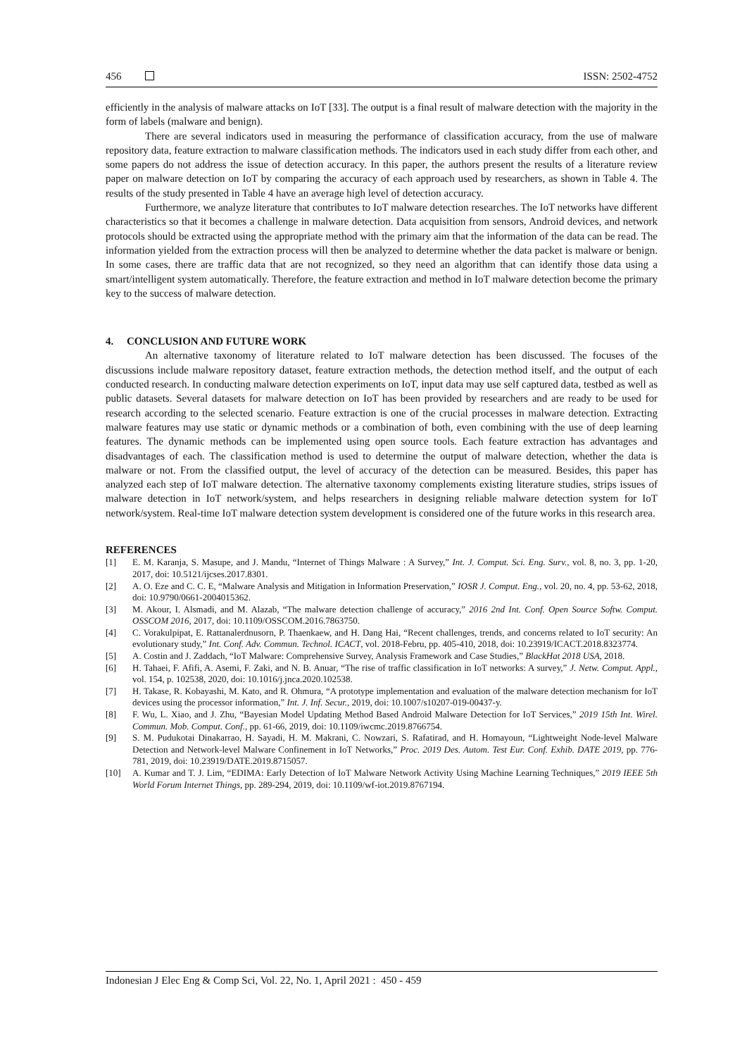456 ISSN: 2502-4752
efficiently in the analysis of malware attacks on IoT [33]. The output is a final result of malware detection with the majority in the form of labels (malware and benign).
There are several indicators used in measuring the performance of classification accuracy, from the use of malware repository data, feature extraction to malware classification methods. The indicators used in each study differ from each other, and some papers do not address the issue of detection accuracy. In this paper, the authors present the results of a literature review paper on malware detection on IoT by comparing the accuracy of each approach used by researchers, as shown in Table 4. The results of the study presented in Table 4 have an average high level of detection accuracy.
Furthermore, we analyze literature that contributes to IoT malware detection researches. The IoT networks have different characteristics so that it becomes a challenge in malware detection. Data acquisition from sensors, Android devices, and network protocols should be extracted using the appropriate method with the primary aim that the information of the data can be read. The information yielded from the extraction process will then be analyzed to determine whether the data packet is malware or benign. In some cases, there are traffic data that are not recognized, so they need an algorithm that can identify those data using a smart/intelligent system automatically. Therefore, the feature extraction and method in IoT malware detection become the primary key to the success of malware detection.
4. CONCLUSION AND FUTURE WORK
An alternative taxonomy of literature related to IoT malware detection has been discussed. The focuses of the discussions include malware repository dataset, feature extraction methods, the detection method itself, and the output of each conducted research. In conducting malware detection experiments on IoT, input data may use self captured data, testbed as well as public datasets. Several datasets for malware detection on IoT has been provided by researchers and are ready to be used for research according to the selected scenario. Feature extraction is one of the crucial processes in malware detection. Extracting malware features may use static or dynamic methods or a combination of both, even combining with the use of deep learning features. The dynamic methods can be implemented using open source tools. Each feature extraction has advantages and disadvantages of each. The classification method is used to determine the output of malware detection, whether the data is malware or not. From the classified output, the level of accuracy of the detection can be measured. Besides, this paper has analyzed each step of IoT malware detection. The alternative taxonomy complements existing literature studies, strips issues of malware detection in IoT network/system, and helps researchers in designing reliable malware detection system for IoT network/system. Real-time IoT malware detection system development is considered one of the future works in this research area.
REFERENCES
[1] E. M. Karanja, S. Masupe, and J. Mandu, “Internet of Things Malware : A Survey,” Int. J. Comput. Sci. Eng. Surv., vol. 8, no. 3, pp. 1-20, 2017, doi: 10.5121/ijcses.2017.8301.
[2] A. O. Eze and C. C. E, “Malware Analysis and Mitigation in Information Preservation,” IOSR J. Comput. Eng., vol. 20, no. 4, pp. 53-62, 2018, doi: 10.9790/0661-2004015362.
[3] M. Akour, I. Alsmadi, and M. Alazab, “The malware detection challenge of accuracy,” 2016 2nd Int. Conf. Open Source Softw. Comput. OSSCOM 2016, 2017, doi: 10.1109/OSSCOM.2016.7863750.
[4] C. Vorakulpipat, E. Rattanalerdnusorn, P. Thaenkaew, and H. Dang Hai, “Recent challenges, trends, and concerns related to IoT security: An evolutionary study,” Int. Conf. Adv. Commun. Technol. ICACT, vol. 2018-Febru, pp. 405-410, 2018, doi: 10.23919/ICACT.2018.8323774.
[5] A. Costin and J. Zaddach, “IoT Malware: Comprehensive Survey, Analysis Framework and Case Studies,” BlackHat 2018 USA, 2018.
[6] H. Tahaei, F. Afifi, A. Asemi, F. Zaki, and N. B. Anuar, “The rise of traffic classification in IoT networks: A survey,” J. Netw. Comput. Appl., vol. 154, p. 102538, 2020, doi: 10.1016/j.jnca.2020.102538.
[7] H. Takase, R. Kobayashi, M. Kato, and R. Ohmura, “A prototype implementation and evaluation of the malware detection mechanism for IoT devices using the processor information,” Int. J. Inf. Secur., 2019, doi: 10.1007/s10207-019-00437-y.
[8] F. Wu, L. Xiao, and J. Zhu, “Bayesian Model Updating Method Based Android Malware Detection for IoT Services,” 2019 15th Int. Wirel. Commun. Mob. Comput. Conf., pp. 61-66, 2019, doi: 10.1109/iwcmc.2019.8766754.
[9] S. M. Pudukotai Dinakarrao, H. Sayadi, H. M. Makrani, C. Nowzari, S. Rafatirad, and H. Homayoun, “Lightweight Node-level Malware Detection and Network-level Malware Confinement in IoT Networks,” Proc. 2019 Des. Autom. Test Eur. Conf. Exhib. DATE 2019, pp. 776-781, 2019, doi: 10.23919/DATE.2019.8715057.
[10] A. Kumar and T. J. Lim, “EDIMA: Early Detection of IoT Malware Network Activity Using Machine Learning Techniques,” 2019 IEEE 5th World Forum Internet Things, pp. 289-294, 2019, doi: 10.1109/wf-iot.2019.8767194.
Indonesian J Elec Eng & Comp Sci, Vol. 22, No. 1, April 2021 : 450 - 459